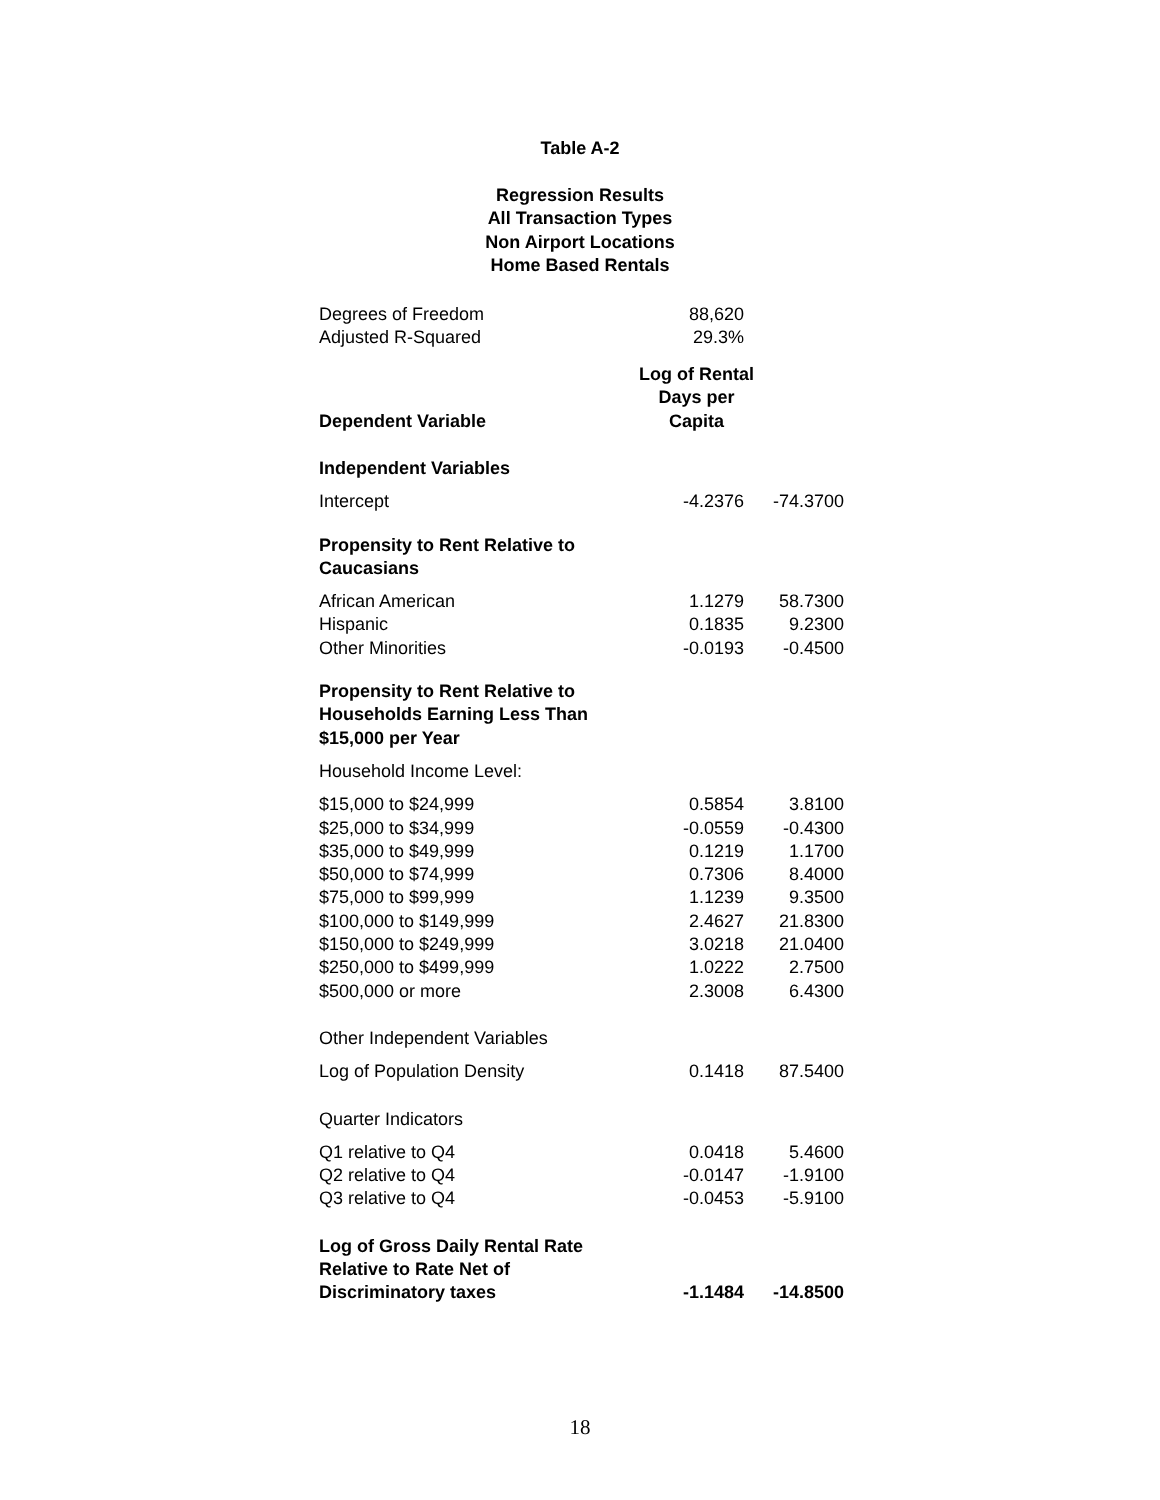Table A-2
Regression Results
All Transaction Types
Non Airport Locations
Home Based Rentals
| Degrees of Freedom | 88,620 | |
| Adjusted R-Squared | 29.3% | |
| Dependent Variable | Log of Rental Days per Capita | |
| Independent Variables | | |
| Intercept | -4.2376 | -74.3700 |
| Propensity to Rent Relative to Caucasians | | |
| African American | 1.1279 | 58.7300 |
| Hispanic | 0.1835 | 9.2300 |
| Other Minorities | -0.0193 | -0.4500 |
| Propensity to Rent Relative to Households Earning Less Than $15,000 per Year | | |
| Household Income Level: | | |
| $15,000 to $24,999 | 0.5854 | 3.8100 |
| $25,000 to $34,999 | -0.0559 | -0.4300 |
| $35,000 to $49,999 | 0.1219 | 1.1700 |
| $50,000 to $74,999 | 0.7306 | 8.4000 |
| $75,000 to $99,999 | 1.1239 | 9.3500 |
| $100,000 to $149,999 | 2.4627 | 21.8300 |
| $150,000 to $249,999 | 3.0218 | 21.0400 |
| $250,000 to $499,999 | 1.0222 | 2.7500 |
| $500,000 or more | 2.3008 | 6.4300 |
| Other Independent Variables | | |
| Log of Population Density | 0.1418 | 87.5400 |
| Quarter Indicators | | |
| Q1 relative to Q4 | 0.0418 | 5.4600 |
| Q2 relative to Q4 | -0.0147 | -1.9100 |
| Q3 relative to Q4 | -0.0453 | -5.9100 |
| Log of Gross Daily Rental Rate Relative to Rate Net of Discriminatory taxes | -1.1484 | -14.8500 |
18